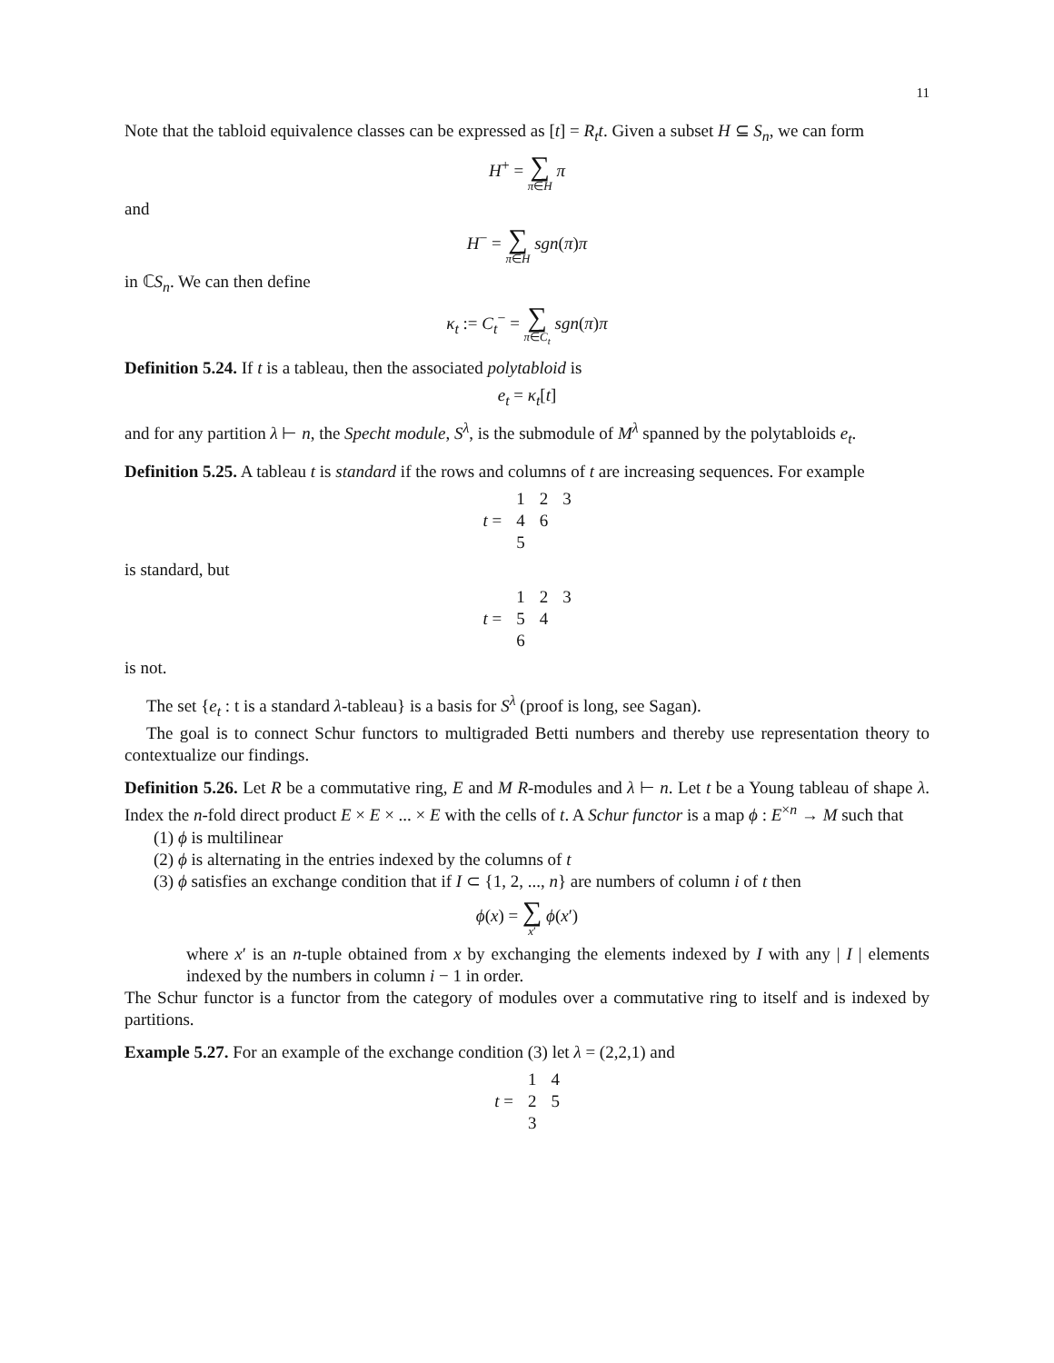11
Note that the tabloid equivalence classes can be expressed as [t] = R<sub>t</sub>t. Given a subset H ⊆ S<sub>n</sub>, we can form
H<sup>+</sup> = ∑ π∈H π
and
H<sup>−</sup> = ∑ π∈H sgn(π)π
in ℂS<sub>n</sub>. We can then define
κ<sub>t</sub> := C<sub>t</sub><sup>−</sup> = ∑ π∈C<sub>t</sub> sgn(π)π
Definition 5.24. If t is a tableau, then the associated polytabloid is
e<sub>t</sub> = κ<sub>t</sub>[t]
and for any partition λ ⊢ n, the Specht module, S<sup>λ</sup>, is the submodule of M<sup>λ</sup> spanned by the polytabloids e<sub>t</sub>.
Definition 5.25. A tableau t is standard if the rows and columns of t are increasing sequences. For example
| | 1 | 2 | 3 |
| t = | 4 | 6 | |
| | 5 | | |
is standard, but
| | 1 | 2 | 3 |
| t = | 5 | 4 | |
| | 6 | | |
is not.
The set {e<sub>t</sub> : t is a standard λ-tableau} is a basis for S<sup>λ</sup> (proof is long, see Sagan).
The goal is to connect Schur functors to multigraded Betti numbers and thereby use representation theory to contextualize our findings.
Definition 5.26. Let R be a commutative ring, E and M R-modules and λ ⊢ n. Let t be a Young tableau of shape λ. Index the n-fold direct product E × E × ... × E with the cells of t. A Schur functor is a map ϕ : E<sup>×n</sup> → M such that
(1) ϕ is multilinear
(2) ϕ is alternating in the entries indexed by the columns of t
(3) ϕ satisfies an exchange condition that if I ⊂ {1, 2, ..., n} are numbers of column i of t then
ϕ(x) = ∑ x′ ϕ(x′)
where x′ is an n-tuple obtained from x by exchanging the elements indexed by I with any | I | elements indexed by the numbers in column i − 1 in order.
The Schur functor is a functor from the category of modules over a commutative ring to itself and is indexed by partitions.
Example 5.27. For an example of the exchange condition (3) let λ = (2,2,1) and
| | 1 | 4 |
| t = | 2 | 5 |
| | 3 | |